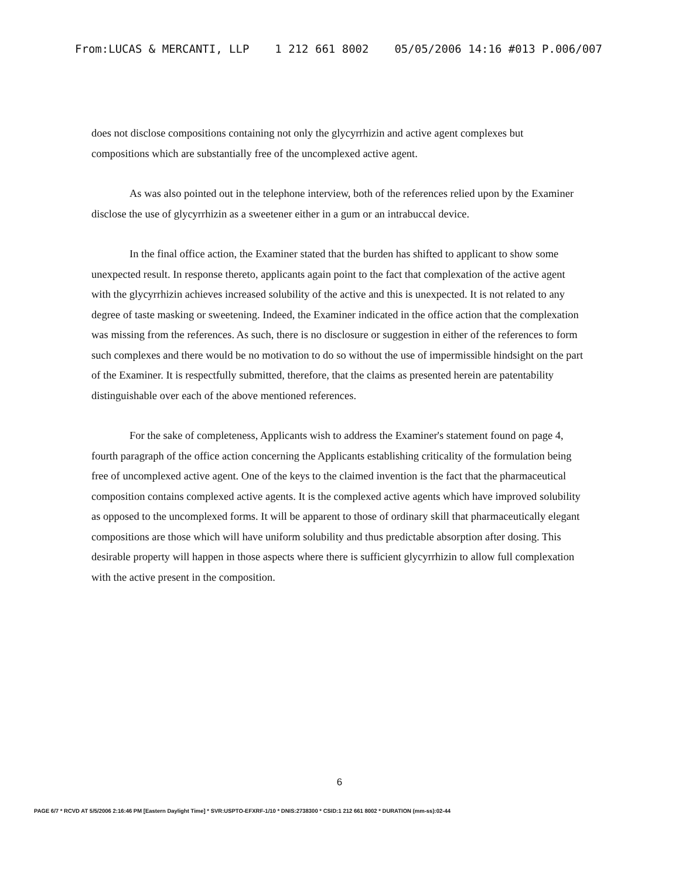From:LUCAS & MERCANTI, LLP 1 212 661 8002 05/05/2006 14:16 #013 P.006/007
does not disclose compositions containing not only the glycyrrhizin and active agent complexes but compositions which are substantially free of the uncomplexed active agent.
As was also pointed out in the telephone interview, both of the references relied upon by the Examiner disclose the use of glycyrrhizin as a sweetener either in a gum or an intrabuccal device.
In the final office action, the Examiner stated that the burden has shifted to applicant to show some unexpected result. In response thereto, applicants again point to the fact that complexation of the active agent with the glycyrrhizin achieves increased solubility of the active and this is unexpected. It is not related to any degree of taste masking or sweetening. Indeed, the Examiner indicated in the office action that the complexation was missing from the references. As such, there is no disclosure or suggestion in either of the references to form such complexes and there would be no motivation to do so without the use of impermissible hindsight on the part of the Examiner. It is respectfully submitted, therefore, that the claims as presented herein are patentability distinguishable over each of the above mentioned references.
For the sake of completeness, Applicants wish to address the Examiner's statement found on page 4, fourth paragraph of the office action concerning the Applicants establishing criticality of the formulation being free of uncomplexed active agent. One of the keys to the claimed invention is the fact that the pharmaceutical composition contains complexed active agents. It is the complexed active agents which have improved solubility as opposed to the uncomplexed forms. It will be apparent to those of ordinary skill that pharmaceutically elegant compositions are those which will have uniform solubility and thus predictable absorption after dosing. This desirable property will happen in those aspects where there is sufficient glycyrrhizin to allow full complexation with the active present in the composition.
6
PAGE 6/7 * RCVD AT 5/5/2006 2:16:46 PM [Eastern Daylight Time] * SVR:USPTO-EFXRF-1/10 * DNIS:2738300 * CSID:1 212 661 8002 * DURATION (mm-ss):02-44